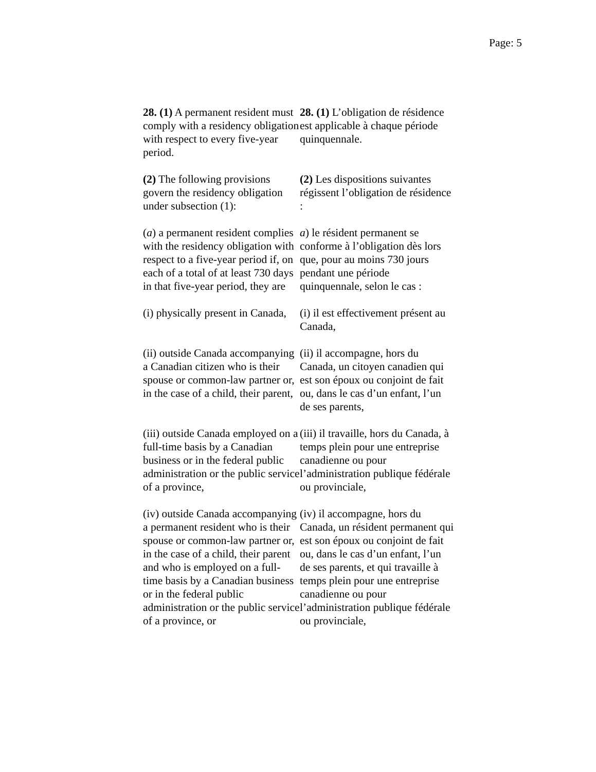Page: 5
| 28. (1) A permanent resident must comply with a residency obligation with respect to every five-year period. | 28. (1) L’obligation de résidence est applicable à chaque période quinquennale. |
| (2) The following provisions govern the residency obligation under subsection (1): | (2) Les dispositions suivantes régissent l’obligation de résidence : |
| ( a ) a permanent resident complies with the residency obligation with respect to a five-year period if, on each of a total of at least 730 days in that five-year period, they are | a ) le résident permanent se conforme à l’obligation dès lors que, pour au moins 730 jours pendant une période quinquennale, selon le cas : |
| (i) physically present in Canada, | (i) il est effectivement présent au Canada, |
| (ii) outside Canada accompanying a Canadian citizen who is their spouse or common-law partner or, in the case of a child, their parent, | (ii) il accompagne, hors du Canada, un citoyen canadien qui est son époux ou conjoint de fait ou, dans le cas d’un enfant, l’un de ses parents, |
| (iii) outside Canada employed on a full-time basis by a Canadian business or in the federal public administration or the public service of a province, | (iii) il travaille, hors du Canada, à temps plein pour une entreprise canadienne ou pour l’administration publique fédérale ou provinciale, |
| (iv) outside Canada accompanying a permanent resident who is their spouse or common-law partner or, in the case of a child, their parent and who is employed on a full-time basis by a Canadian business or in the federal public administration or the public service of a province, or | (iv) il accompagne, hors du Canada, un résident permanent qui est son époux ou conjoint de fait ou, dans le cas d’un enfant, l’un de ses parents, et qui travaille à temps plein pour une entreprise canadienne ou pour l’administration publique fédérale ou provinciale, |